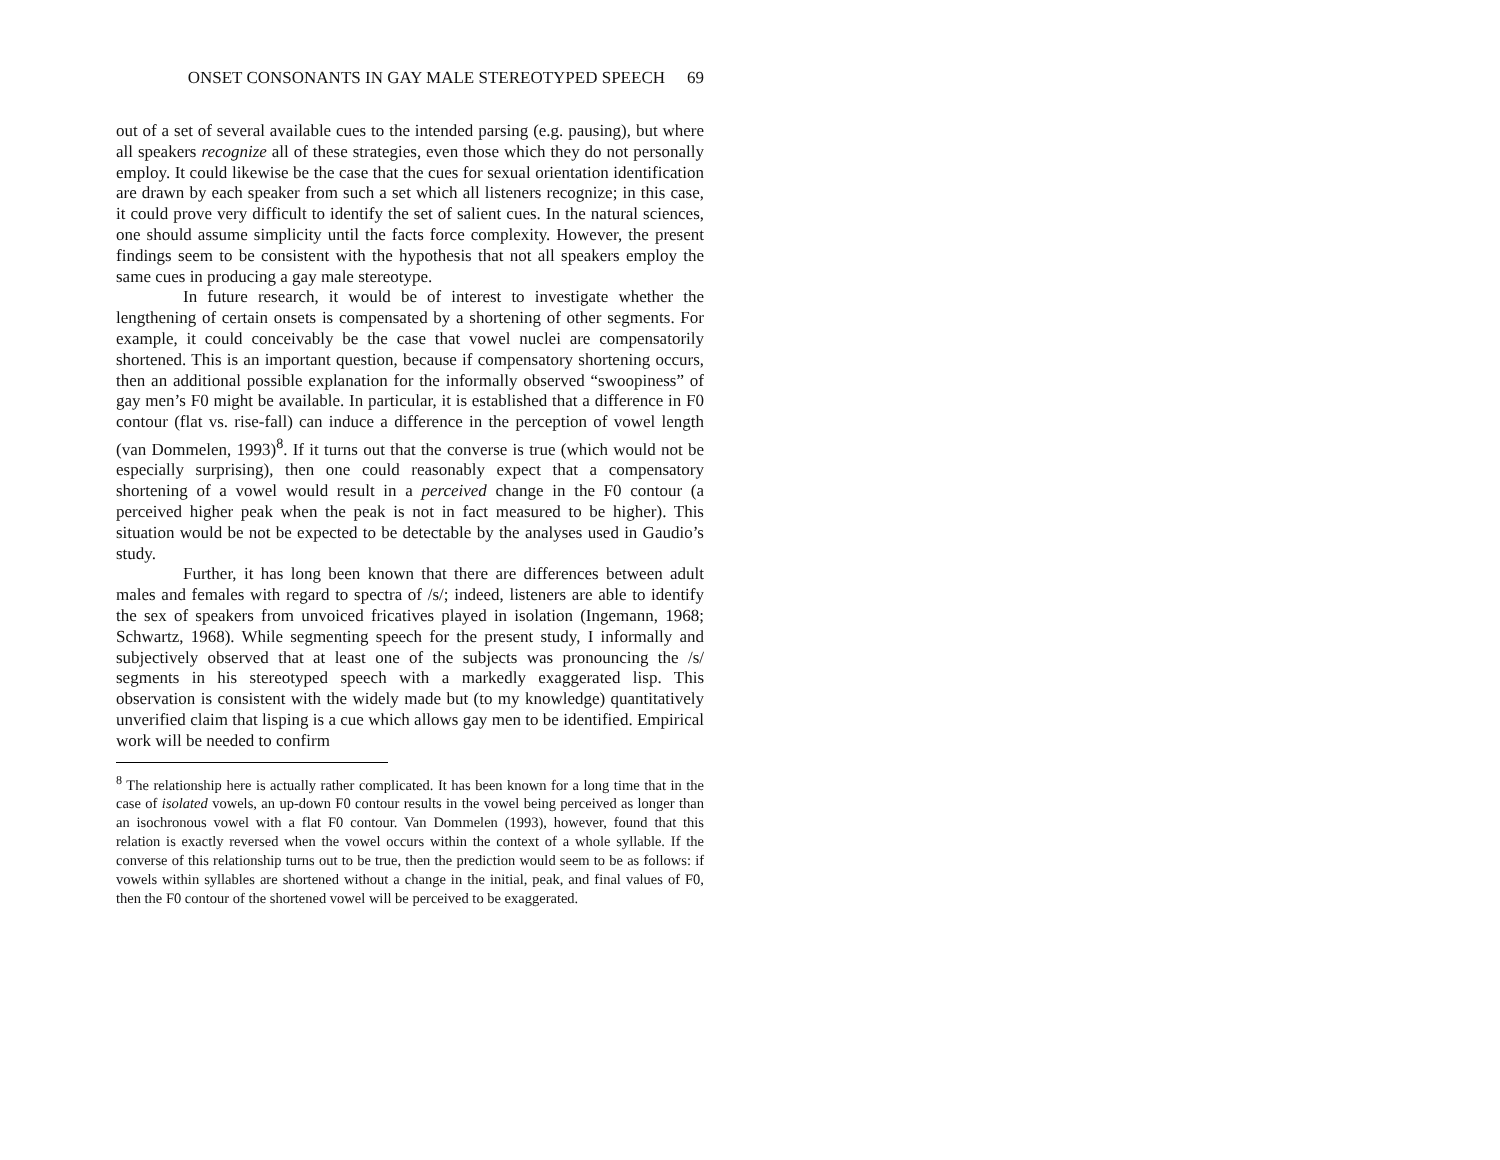ONSET CONSONANTS IN GAY MALE STEREOTYPED SPEECH 69
out of a set of several available cues to the intended parsing (e.g. pausing), but where all speakers recognize all of these strategies, even those which they do not personally employ. It could likewise be the case that the cues for sexual orientation identification are drawn by each speaker from such a set which all listeners recognize; in this case, it could prove very difficult to identify the set of salient cues. In the natural sciences, one should assume simplicity until the facts force complexity. However, the present findings seem to be consistent with the hypothesis that not all speakers employ the same cues in producing a gay male stereotype.
In future research, it would be of interest to investigate whether the lengthening of certain onsets is compensated by a shortening of other segments. For example, it could conceivably be the case that vowel nuclei are compensatorily shortened. This is an important question, because if compensatory shortening occurs, then an additional possible explanation for the informally observed “swoopiness” of gay men’s F0 might be available. In particular, it is established that a difference in F0 contour (flat vs. rise-fall) can induce a difference in the perception of vowel length (van Dommelen, 1993)<sup>8</sup>. If it turns out that the converse is true (which would not be especially surprising), then one could reasonably expect that a compensatory shortening of a vowel would result in a perceived change in the F0 contour (a perceived higher peak when the peak is not in fact measured to be higher). This situation would be not be expected to be detectable by the analyses used in Gaudio’s study.
Further, it has long been known that there are differences between adult males and females with regard to spectra of /s/; indeed, listeners are able to identify the sex of speakers from unvoiced fricatives played in isolation (Ingemann, 1968; Schwartz, 1968). While segmenting speech for the present study, I informally and subjectively observed that at least one of the subjects was pronouncing the /s/ segments in his stereotyped speech with a markedly exaggerated lisp. This observation is consistent with the widely made but (to my knowledge) quantitatively unverified claim that lisping is a cue which allows gay men to be identified. Empirical work will be needed to confirm
<sup>8</sup> The relationship here is actually rather complicated. It has been known for a long time that in the case of isolated vowels, an up-down F0 contour results in the vowel being perceived as longer than an isochronous vowel with a flat F0 contour. Van Dommelen (1993), however, found that this relation is exactly reversed when the vowel occurs within the context of a whole syllable. If the converse of this relationship turns out to be true, then the prediction would seem to be as follows: if vowels within syllables are shortened without a change in the initial, peak, and final values of F0, then the F0 contour of the shortened vowel will be perceived to be exaggerated.